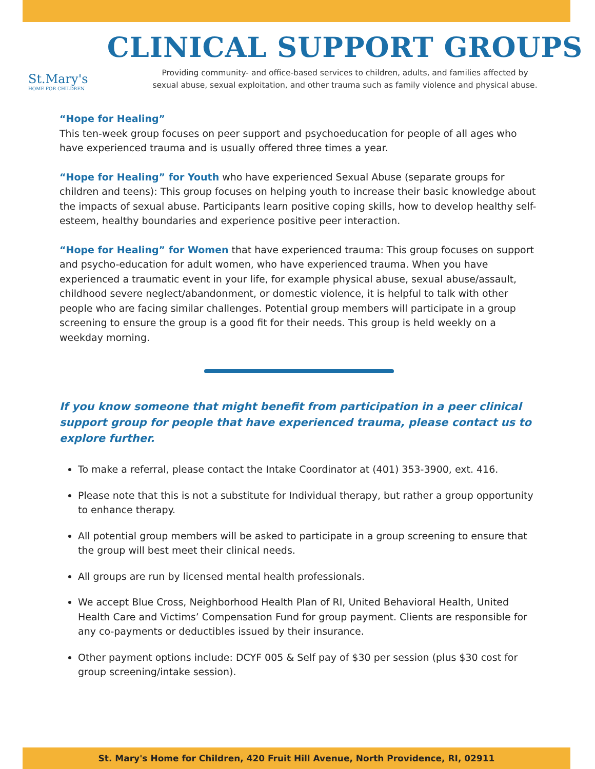St.Mary's
HOME FOR CHILDREN
CLINICAL SUPPORT GROUPS
Providing community- and office-based services to children, adults, and families affected by
sexual abuse, sexual exploitation, and other trauma such as family violence and physical abuse.
“Hope for Healing”
This ten-week group focuses on peer support and psychoeducation for people of all ages who have experienced trauma and is usually offered three times a year.
“Hope for Healing” for Youth who have experienced Sexual Abuse (separate groups for children and teens): This group focuses on helping youth to increase their basic knowledge about the impacts of sexual abuse. Participants learn positive coping skills, how to develop healthy self-esteem, healthy boundaries and experience positive peer interaction.
“Hope for Healing” for Women that have experienced trauma: This group focuses on support and psycho-education for adult women, who have experienced trauma. When you have experienced a traumatic event in your life, for example physical abuse, sexual abuse/assault, childhood severe neglect/abandonment, or domestic violence, it is helpful to talk with other people who are facing similar challenges. Potential group members will participate in a group screening to ensure the group is a good fit for their needs. This group is held weekly on a weekday morning.
If you know someone that might benefit from participation in a peer clinical support group for people that have experienced trauma, please contact us to explore further.
To make a referral, please contact the Intake Coordinator at (401) 353-3900, ext. 416.
Please note that this is not a substitute for Individual therapy, but rather a group opportunity to enhance therapy.
All potential group members will be asked to participate in a group screening to ensure that the group will best meet their clinical needs.
All groups are run by licensed mental health professionals.
We accept Blue Cross, Neighborhood Health Plan of RI, United Behavioral Health, United Health Care and Victims’ Compensation Fund for group payment. Clients are responsible for any co-payments or deductibles issued by their insurance.
Other payment options include: DCYF 005 & Self pay of $30 per session (plus $30 cost for group screening/intake session).
St. Mary's Home for Children, 420 Fruit Hill Avenue, North Providence, RI, 02911